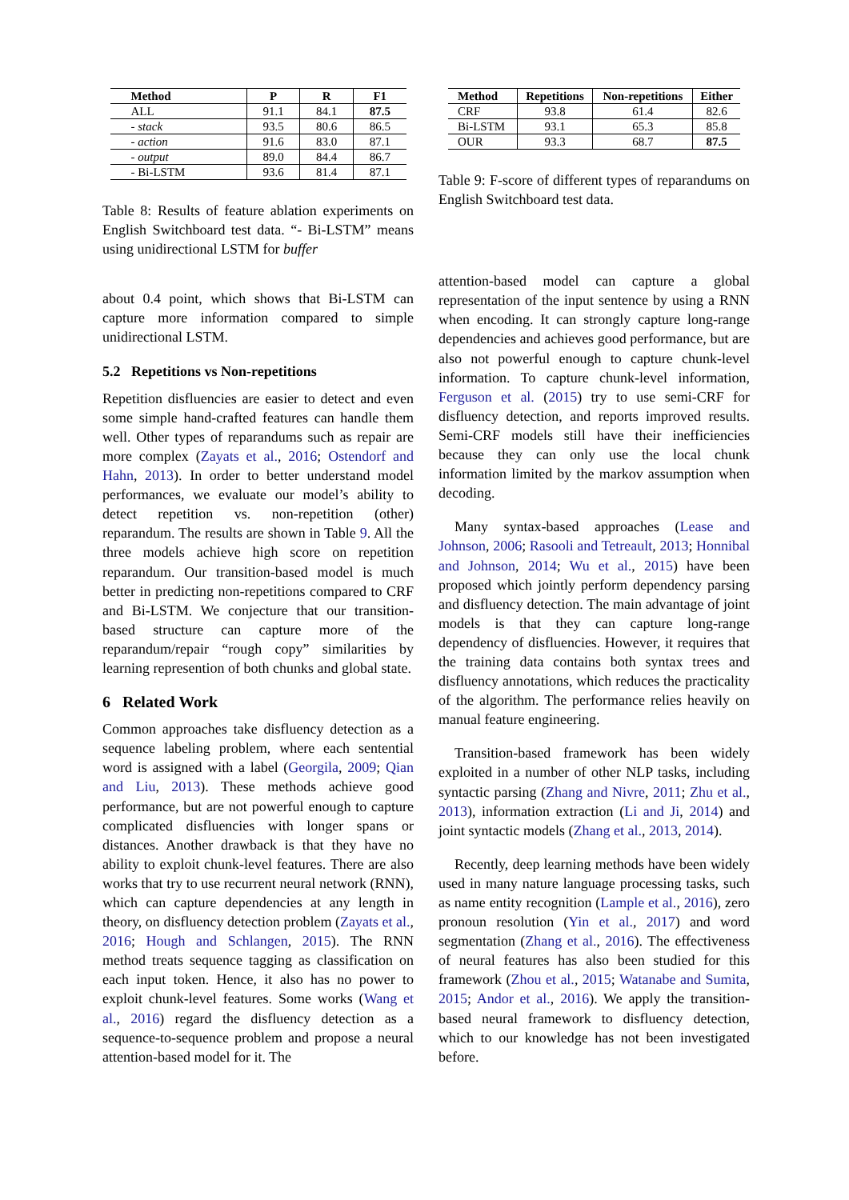| Method | P | R | F1 |
| --- | --- | --- | --- |
| ALL | 91.1 | 84.1 | 87.5 |
| - stack | 93.5 | 80.6 | 86.5 |
| - action | 91.6 | 83.0 | 87.1 |
| - output | 89.0 | 84.4 | 86.7 |
| - Bi-LSTM | 93.6 | 81.4 | 87.1 |
Table 8: Results of feature ablation experiments on English Switchboard test data. “- Bi-LSTM” means using unidirectional LSTM for buffer
about 0.4 point, which shows that Bi-LSTM can capture more information compared to simple unidirectional LSTM.
5.2 Repetitions vs Non-repetitions
Repetition disfluencies are easier to detect and even some simple hand-crafted features can handle them well. Other types of reparandums such as repair are more complex (Zayats et al., 2016; Ostendorf and Hahn, 2013). In order to better understand model performances, we evaluate our model’s ability to detect repetition vs. non-repetition (other) reparandum. The results are shown in Table 9. All the three models achieve high score on repetition reparandum. Our transition-based model is much better in predicting non-repetitions compared to CRF and Bi-LSTM. We conjecture that our transition-based structure can capture more of the reparandum/repair “rough copy” similarities by learning represention of both chunks and global state.
6 Related Work
Common approaches take disfluency detection as a sequence labeling problem, where each sentential word is assigned with a label (Georgila, 2009; Qian and Liu, 2013). These methods achieve good performance, but are not powerful enough to capture complicated disfluencies with longer spans or distances. Another drawback is that they have no ability to exploit chunk-level features. There are also works that try to use recurrent neural network (RNN), which can capture dependencies at any length in theory, on disfluency detection problem (Zayats et al., 2016; Hough and Schlangen, 2015). The RNN method treats sequence tagging as classification on each input token. Hence, it also has no power to exploit chunk-level features. Some works (Wang et al., 2016) regard the disfluency detection as a sequence-to-sequence problem and propose a neural attention-based model for it. The
| Method | Repetitions | Non-repetitions | Either |
| --- | --- | --- | --- |
| CRF | 93.8 | 61.4 | 82.6 |
| Bi-LSTM | 93.1 | 65.3 | 85.8 |
| OUR | 93.3 | 68.7 | 87.5 |
Table 9: F-score of different types of reparandums on English Switchboard test data.
attention-based model can capture a global representation of the input sentence by using a RNN when encoding. It can strongly capture long-range dependencies and achieves good performance, but are also not powerful enough to capture chunk-level information. To capture chunk-level information, Ferguson et al. (2015) try to use semi-CRF for disfluency detection, and reports improved results. Semi-CRF models still have their inefficiencies because they can only use the local chunk information limited by the markov assumption when decoding.
Many syntax-based approaches (Lease and Johnson, 2006; Rasooli and Tetreault, 2013; Honnibal and Johnson, 2014; Wu et al., 2015) have been proposed which jointly perform dependency parsing and disfluency detection. The main advantage of joint models is that they can capture long-range dependency of disfluencies. However, it requires that the training data contains both syntax trees and disfluency annotations, which reduces the practicality of the algorithm. The performance relies heavily on manual feature engineering.
Transition-based framework has been widely exploited in a number of other NLP tasks, including syntactic parsing (Zhang and Nivre, 2011; Zhu et al., 2013), information extraction (Li and Ji, 2014) and joint syntactic models (Zhang et al., 2013, 2014).
Recently, deep learning methods have been widely used in many nature language processing tasks, such as name entity recognition (Lample et al., 2016), zero pronoun resolution (Yin et al., 2017) and word segmentation (Zhang et al., 2016). The effectiveness of neural features has also been studied for this framework (Zhou et al., 2015; Watanabe and Sumita, 2015; Andor et al., 2016). We apply the transition-based neural framework to disfluency detection, which to our knowledge has not been investigated before.